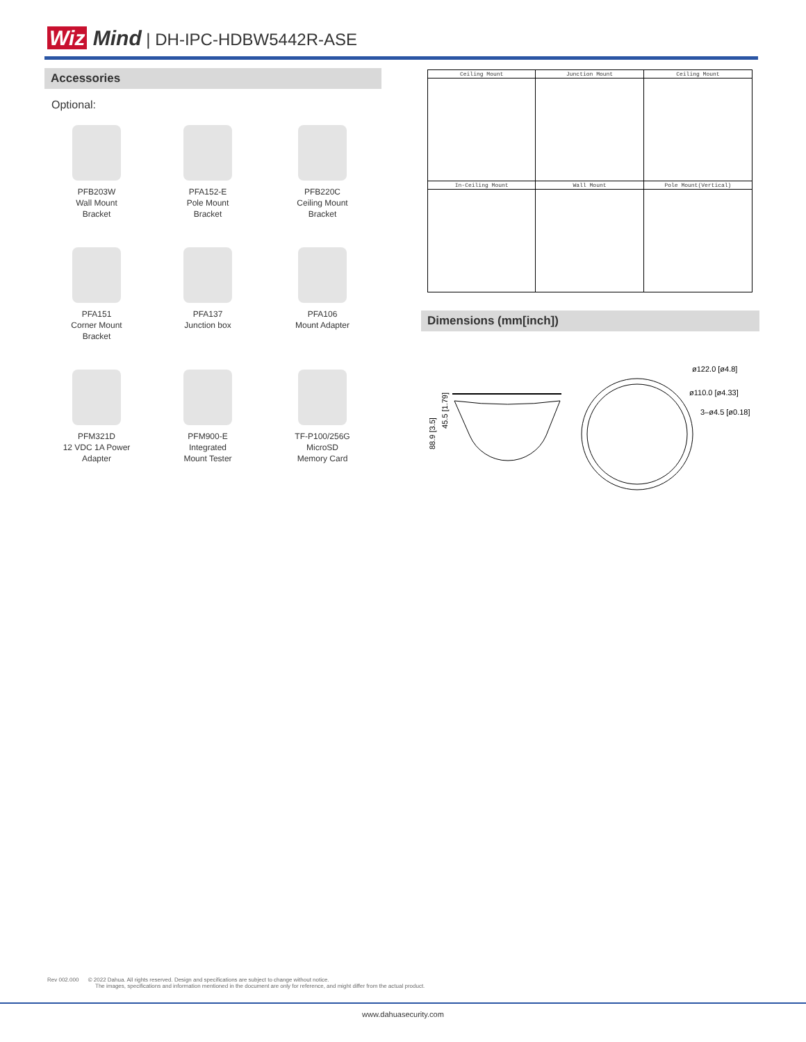Wiz Mind | DH-IPC-HDBW5442R-ASE
Accessories
Optional:
PFB203W
Wall Mount
Bracket
PFA152-E
Pole Mount
Bracket
PFB220C
Ceiling Mount
Bracket
PFA151
Corner Mount
Bracket
PFA137
Junction box
PFA106
Mount Adapter
PFM321D
12 VDC 1A Power
Adapter
PFM900-E
Integrated
Mount Tester
TF-P100/256G
MicroSD
Memory Card
| Ceiling Mount | Junction Mount | Ceiling Mount |
| In-Ceiling Mount | Wall Mount | Pole Mount(Vertical) |
Dimensions (mm[inch])
ø122.0 [ø4.8]
ø110.0 [ø4.33]
3–ø4.5 [ø0.18]
88.9 [3.5]
45.5 [1.79]
Rev 002.000 © 2022 Dahua. All rights reserved. Design and specifications are subject to change without notice.
The images, specifications and information mentioned in the document are only for reference, and might differ from the actual product.
www.dahuasecurity.com